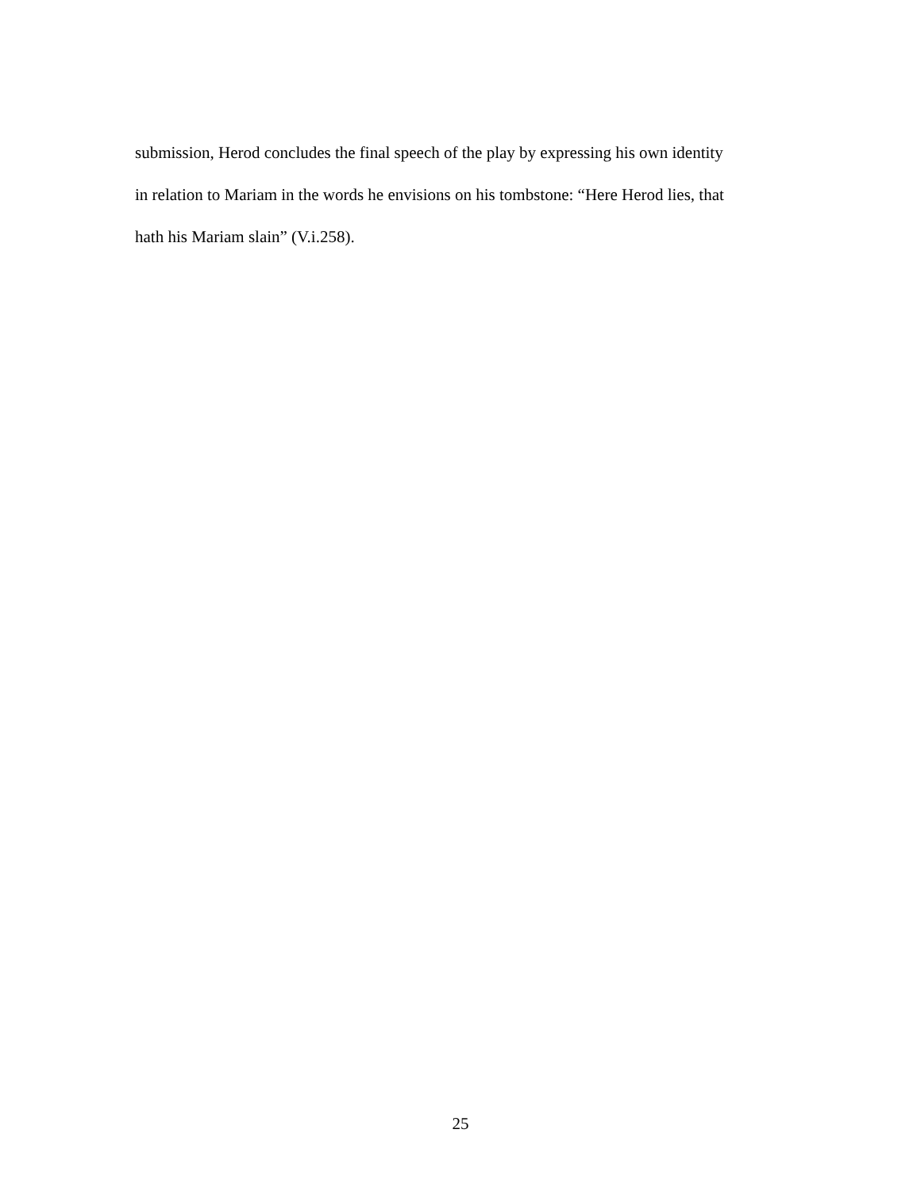submission, Herod concludes the final speech of the play by expressing his own identity
in relation to Mariam in the words he envisions on his tombstone: “Here Herod lies, that
hath his Mariam slain” (V.i.258).
25